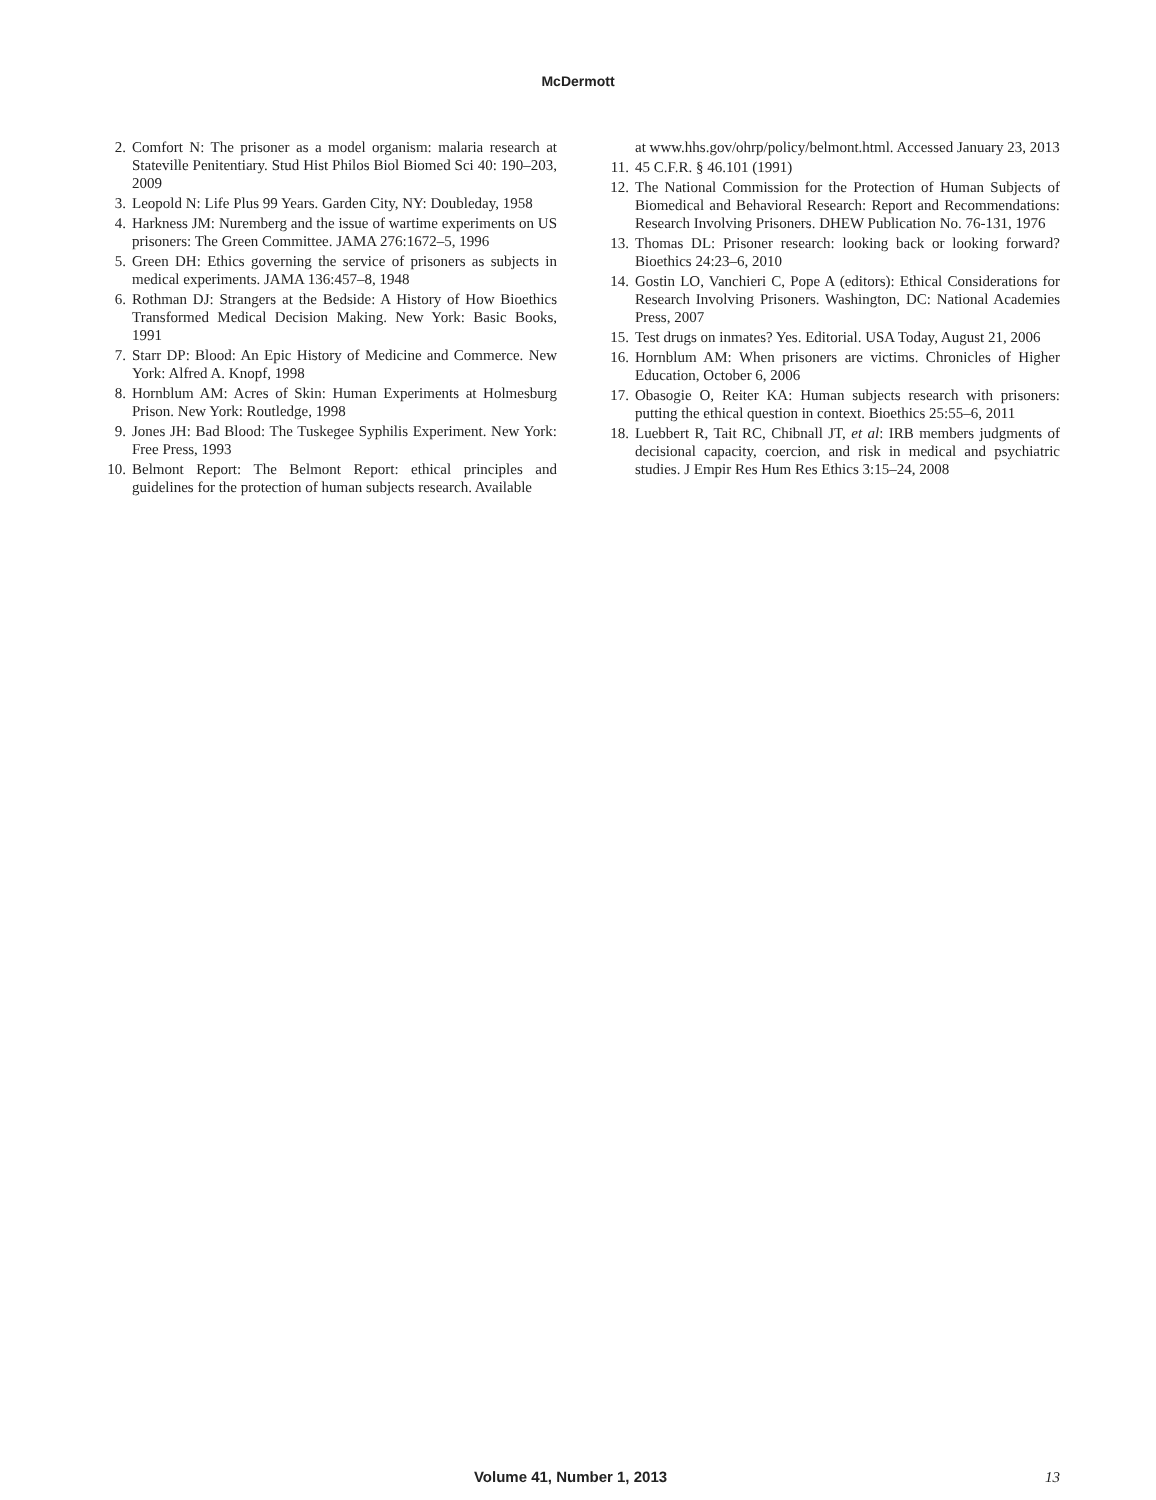McDermott
2. Comfort N: The prisoner as a model organism: malaria research at Stateville Penitentiary. Stud Hist Philos Biol Biomed Sci 40: 190–203, 2009
3. Leopold N: Life Plus 99 Years. Garden City, NY: Doubleday, 1958
4. Harkness JM: Nuremberg and the issue of wartime experiments on US prisoners: The Green Committee. JAMA 276:1672–5, 1996
5. Green DH: Ethics governing the service of prisoners as subjects in medical experiments. JAMA 136:457–8, 1948
6. Rothman DJ: Strangers at the Bedside: A History of How Bioethics Transformed Medical Decision Making. New York: Basic Books, 1991
7. Starr DP: Blood: An Epic History of Medicine and Commerce. New York: Alfred A. Knopf, 1998
8. Hornblum AM: Acres of Skin: Human Experiments at Holmesburg Prison. New York: Routledge, 1998
9. Jones JH: Bad Blood: The Tuskegee Syphilis Experiment. New York: Free Press, 1993
10. Belmont Report: The Belmont Report: ethical principles and guidelines for the protection of human subjects research. Available
at www.hhs.gov/ohrp/policy/belmont.html. Accessed January 23, 2013
11. 45 C.F.R. § 46.101 (1991)
12. The National Commission for the Protection of Human Subjects of Biomedical and Behavioral Research: Report and Recommendations: Research Involving Prisoners. DHEW Publication No. 76-131, 1976
13. Thomas DL: Prisoner research: looking back or looking forward? Bioethics 24:23–6, 2010
14. Gostin LO, Vanchieri C, Pope A (editors): Ethical Considerations for Research Involving Prisoners. Washington, DC: National Academies Press, 2007
15. Test drugs on inmates? Yes. Editorial. USA Today, August 21, 2006
16. Hornblum AM: When prisoners are victims. Chronicles of Higher Education, October 6, 2006
17. Obasogie O, Reiter KA: Human subjects research with prisoners: putting the ethical question in context. Bioethics 25:55–6, 2011
18. Luebbert R, Tait RC, Chibnall JT, et al: IRB members judgments of decisional capacity, coercion, and risk in medical and psychiatric studies. J Empir Res Hum Res Ethics 3:15–24, 2008
Volume 41, Number 1, 2013 13